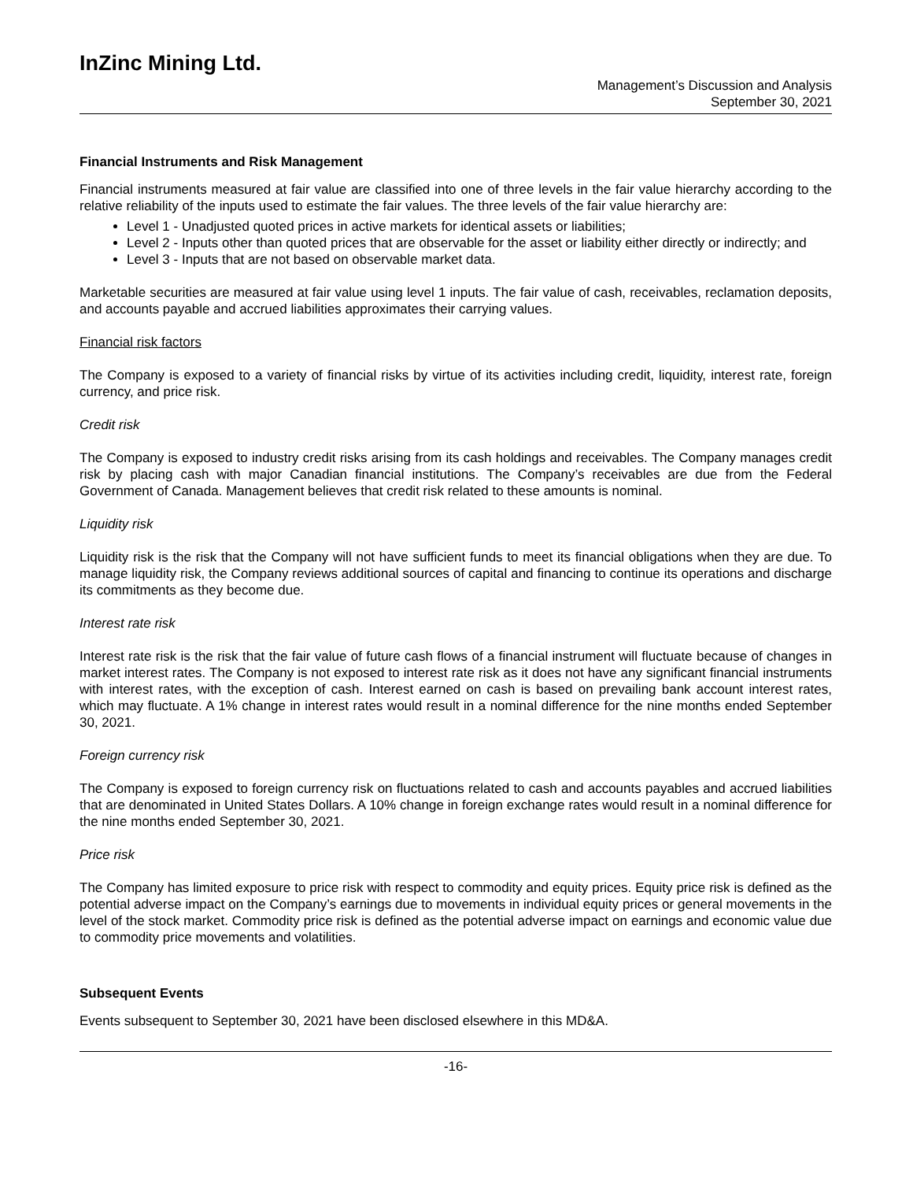InZinc Mining Ltd.
Management’s Discussion and Analysis
September 30, 2021
Financial Instruments and Risk Management
Financial instruments measured at fair value are classified into one of three levels in the fair value hierarchy according to the relative reliability of the inputs used to estimate the fair values. The three levels of the fair value hierarchy are:
Level 1 - Unadjusted quoted prices in active markets for identical assets or liabilities;
Level 2 - Inputs other than quoted prices that are observable for the asset or liability either directly or indirectly; and
Level 3 - Inputs that are not based on observable market data.
Marketable securities are measured at fair value using level 1 inputs. The fair value of cash, receivables, reclamation deposits, and accounts payable and accrued liabilities approximates their carrying values.
Financial risk factors
The Company is exposed to a variety of financial risks by virtue of its activities including credit, liquidity, interest rate, foreign currency, and price risk.
Credit risk
The Company is exposed to industry credit risks arising from its cash holdings and receivables. The Company manages credit risk by placing cash with major Canadian financial institutions. The Company’s receivables are due from the Federal Government of Canada. Management believes that credit risk related to these amounts is nominal.
Liquidity risk
Liquidity risk is the risk that the Company will not have sufficient funds to meet its financial obligations when they are due. To manage liquidity risk, the Company reviews additional sources of capital and financing to continue its operations and discharge its commitments as they become due.
Interest rate risk
Interest rate risk is the risk that the fair value of future cash flows of a financial instrument will fluctuate because of changes in market interest rates. The Company is not exposed to interest rate risk as it does not have any significant financial instruments with interest rates, with the exception of cash. Interest earned on cash is based on prevailing bank account interest rates, which may fluctuate. A 1% change in interest rates would result in a nominal difference for the nine months ended September 30, 2021.
Foreign currency risk
The Company is exposed to foreign currency risk on fluctuations related to cash and accounts payables and accrued liabilities that are denominated in United States Dollars. A 10% change in foreign exchange rates would result in a nominal difference for the nine months ended September 30, 2021.
Price risk
The Company has limited exposure to price risk with respect to commodity and equity prices. Equity price risk is defined as the potential adverse impact on the Company’s earnings due to movements in individual equity prices or general movements in the level of the stock market. Commodity price risk is defined as the potential adverse impact on earnings and economic value due to commodity price movements and volatilities.
Subsequent Events
Events subsequent to September 30, 2021 have been disclosed elsewhere in this MD&A.
-16-